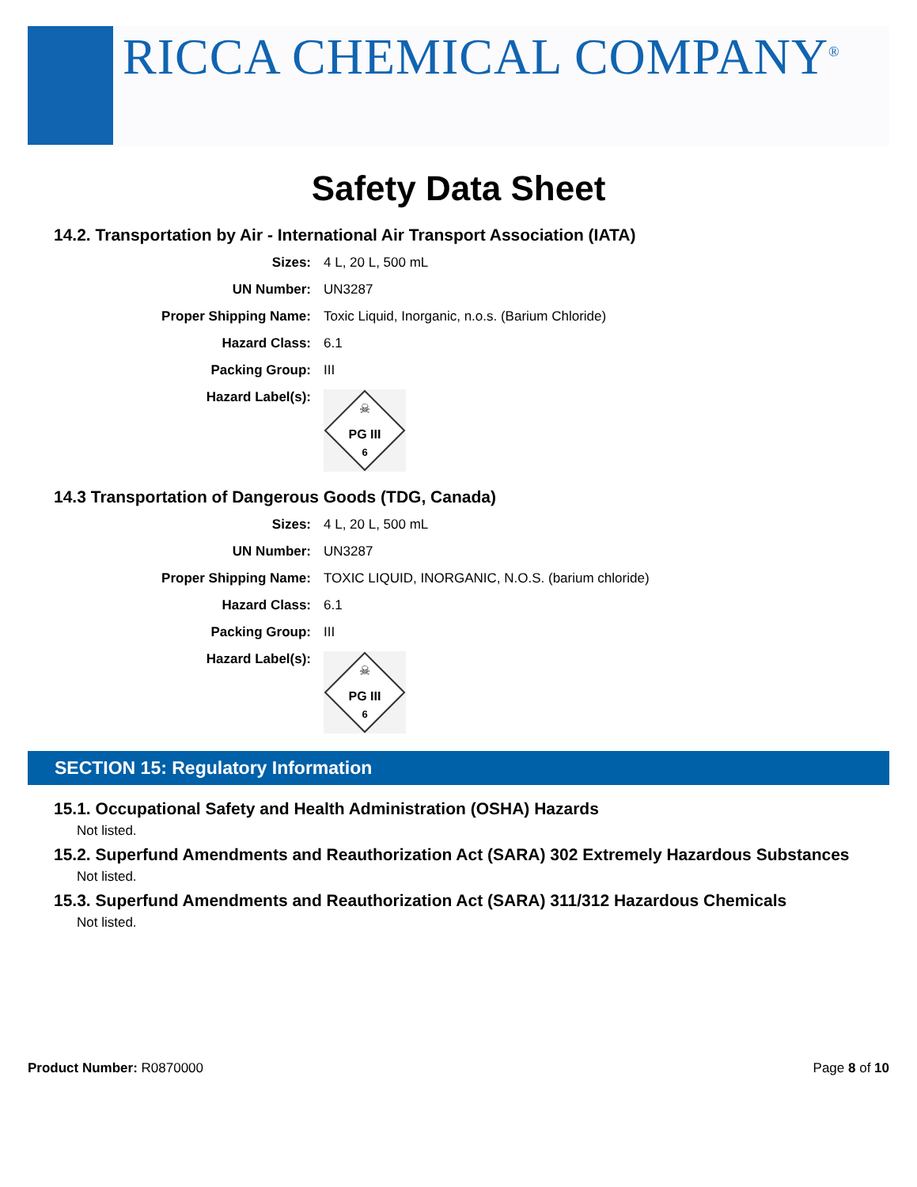RICCA CHEMICAL COMPANY<sup>®</sup>
Safety Data Sheet
14.2. Transportation by Air - International Air Transport Association (IATA)
| Sizes: | 4 L, 20 L, 500 mL |
| UN Number: | UN3287 |
| Proper Shipping Name: | Toxic Liquid, Inorganic, n.o.s. (Barium Chloride) |
| Hazard Class: | 6.1 |
| Packing Group: | III |
| Hazard Label(s): | ☠ PG III 6 |
14.3 Transportation of Dangerous Goods (TDG, Canada)
| Sizes: | 4 L, 20 L, 500 mL |
| UN Number: | UN3287 |
| Proper Shipping Name: | TOXIC LIQUID, INORGANIC, N.O.S. (barium chloride) |
| Hazard Class: | 6.1 |
| Packing Group: | III |
| Hazard Label(s): | ☠ PG III 6 |
SECTION 15: Regulatory Information
15.1. Occupational Safety and Health Administration (OSHA) Hazards
Not listed.
15.2. Superfund Amendments and Reauthorization Act (SARA) 302 Extremely Hazardous Substances
Not listed.
15.3. Superfund Amendments and Reauthorization Act (SARA) 311/312 Hazardous Chemicals
Not listed.
Product Number: R0870000 Page 8 of 10